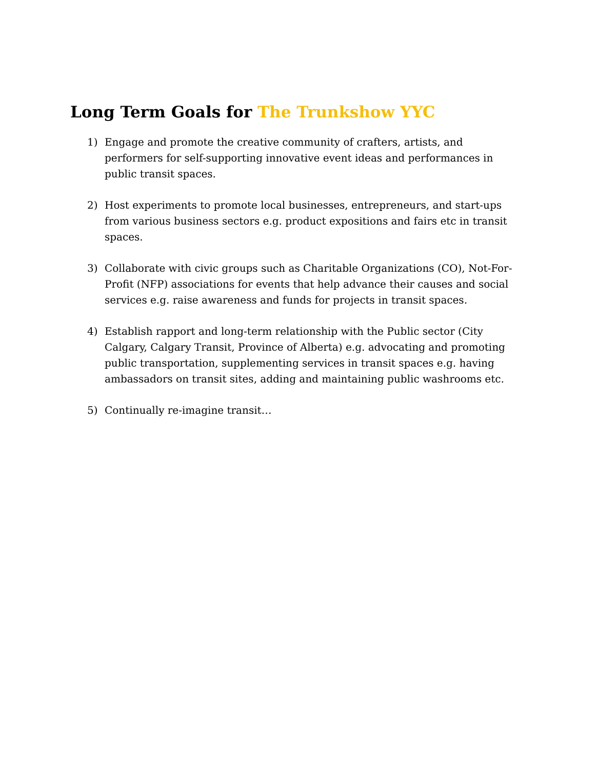Long Term Goals for The Trunkshow YYC
1) Engage and promote the creative community of crafters, artists, and performers for self-supporting innovative event ideas and performances in public transit spaces.
2) Host experiments to promote local businesses, entrepreneurs, and start-ups from various business sectors e.g. product expositions and fairs etc in transit spaces.
3) Collaborate with civic groups such as Charitable Organizations (CO), Not-For-Profit (NFP) associations for events that help advance their causes and social services e.g. raise awareness and funds for projects in transit spaces.
4) Establish rapport and long-term relationship with the Public sector (City Calgary, Calgary Transit, Province of Alberta) e.g. advocating and promoting public transportation, supplementing services in transit spaces e.g. having ambassadors on transit sites, adding and maintaining public washrooms etc.
5) Continually re-imagine transit…